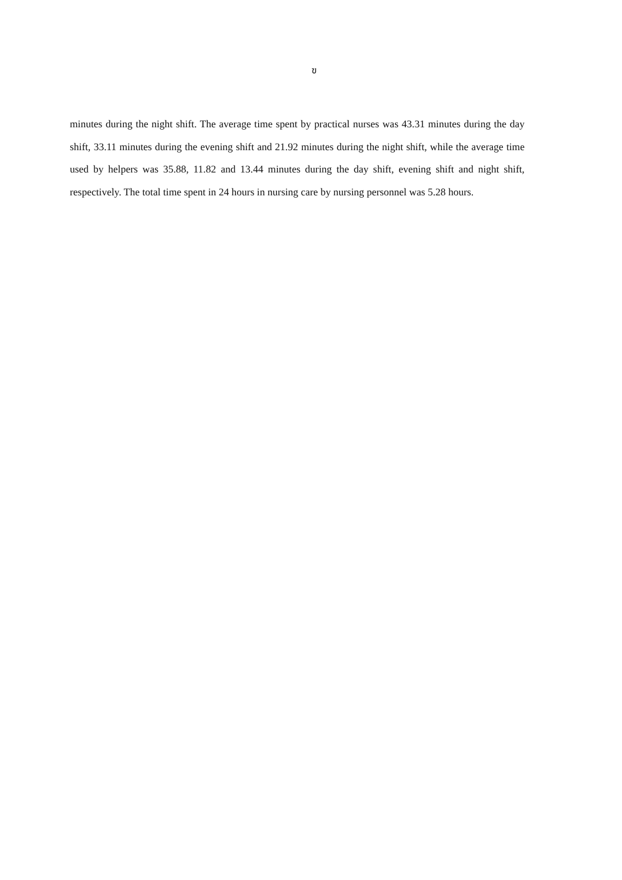ฃ
minutes during the night shift. The average time spent by practical nurses was 43.31 minutes during the day shift, 33.11 minutes during the evening shift and 21.92 minutes during the night shift, while the average time used by helpers was 35.88, 11.82 and 13.44 minutes during the day shift, evening shift and night shift, respectively. The total time spent in 24 hours in nursing care by nursing personnel was 5.28 hours.